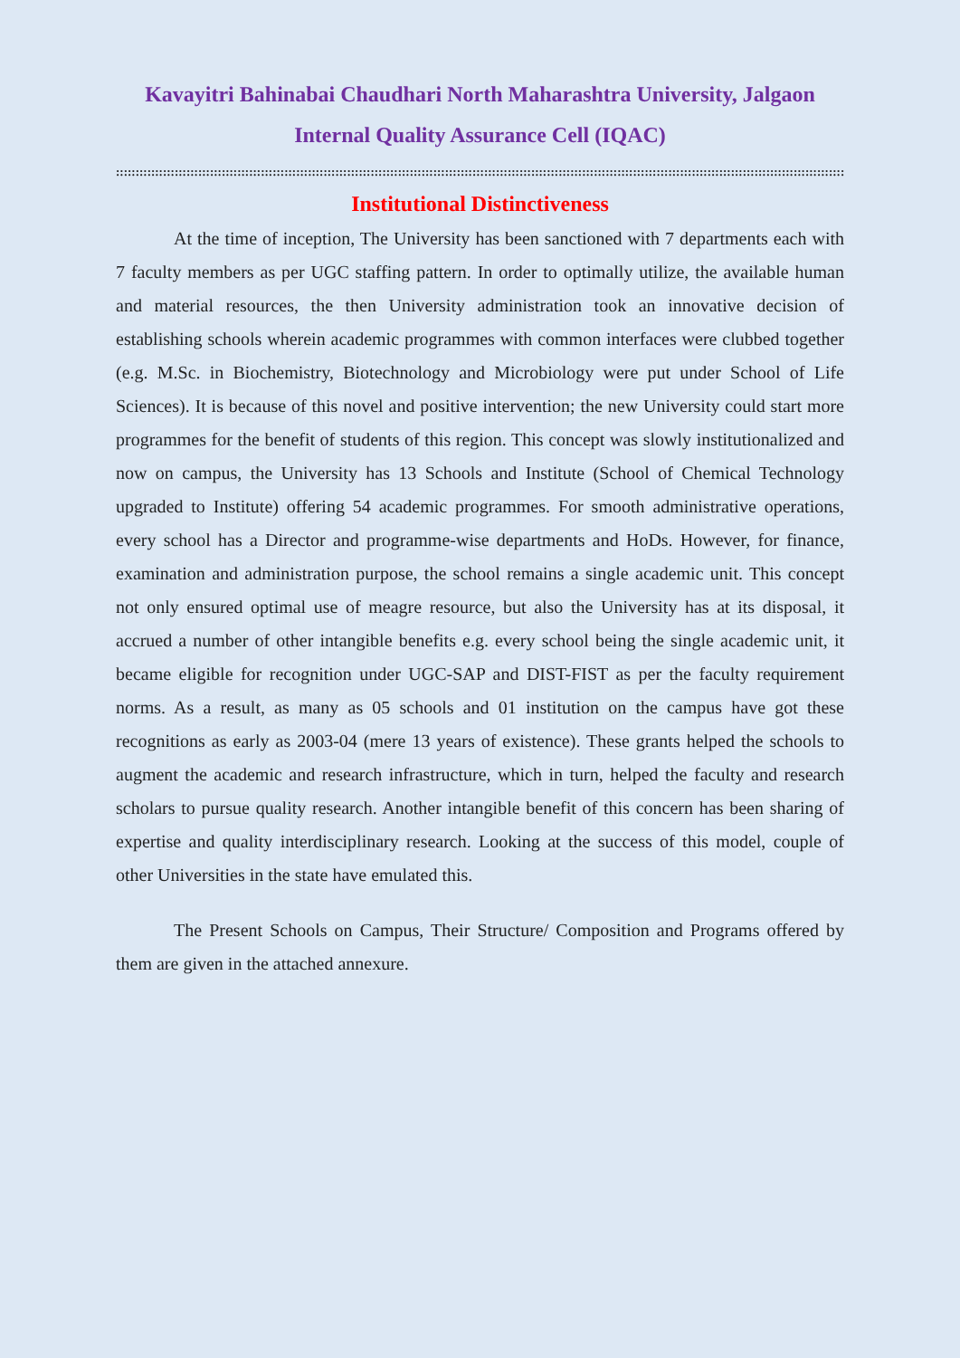Kavayitri Bahinabai Chaudhari North Maharashtra University, Jalgaon
Internal Quality Assurance Cell (IQAC)
::::::::::::::::::::::::::::::::::::::::::::::::::::::::::::::::::::::::::::::::::::::::::::::::::::::::::::::::::::::::::::::::::::::::::::::::::::::::::::::::::::::::::::::::::::::::::::::::::::::::::::::::::::::::::::::::
Institutional Distinctiveness
At the time of inception, The University has been sanctioned with 7 departments each with 7 faculty members as per UGC staffing pattern. In order to optimally utilize, the available human and material resources, the then University administration took an innovative decision of establishing schools wherein academic programmes with common interfaces were clubbed together (e.g. M.Sc. in Biochemistry, Biotechnology and Microbiology were put under School of Life Sciences). It is because of this novel and positive intervention; the new University could start more programmes for the benefit of students of this region. This concept was slowly institutionalized and now on campus, the University has 13 Schools and Institute (School of Chemical Technology upgraded to Institute) offering 54 academic programmes. For smooth administrative operations, every school has a Director and programme-wise departments and HoDs. However, for finance, examination and administration purpose, the school remains a single academic unit. This concept not only ensured optimal use of meagre resource, but also the University has at its disposal, it accrued a number of other intangible benefits e.g. every school being the single academic unit, it became eligible for recognition under UGC-SAP and DIST-FIST as per the faculty requirement norms. As a result, as many as 05 schools and 01 institution on the campus have got these recognitions as early as 2003-04 (mere 13 years of existence). These grants helped the schools to augment the academic and research infrastructure, which in turn, helped the faculty and research scholars to pursue quality research. Another intangible benefit of this concern has been sharing of expertise and quality interdisciplinary research. Looking at the success of this model, couple of other Universities in the state have emulated this.
The Present Schools on Campus, Their Structure/ Composition and Programs offered by them are given in the attached annexure.